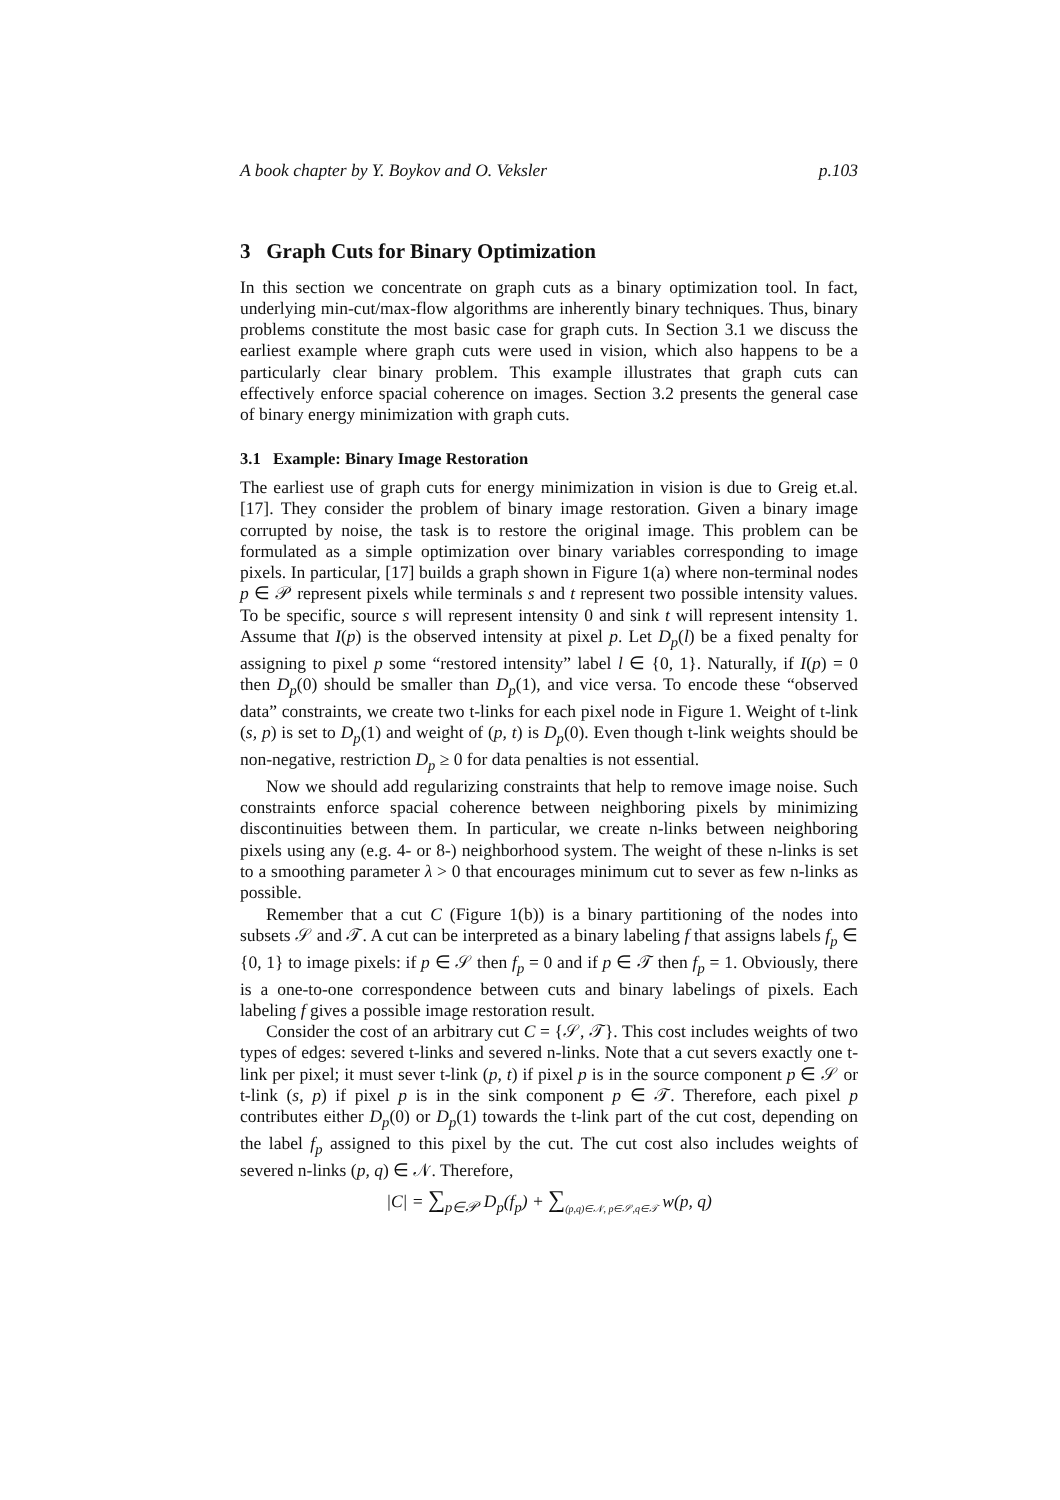A book chapter by Y. Boykov and O. Veksler p.103
3 Graph Cuts for Binary Optimization
In this section we concentrate on graph cuts as a binary optimization tool. In fact, underlying min-cut/max-flow algorithms are inherently binary techniques. Thus, binary problems constitute the most basic case for graph cuts. In Section 3.1 we discuss the earliest example where graph cuts were used in vision, which also happens to be a particularly clear binary problem. This example illustrates that graph cuts can effectively enforce spacial coherence on images. Section 3.2 presents the general case of binary energy minimization with graph cuts.
3.1 Example: Binary Image Restoration
The earliest use of graph cuts for energy minimization in vision is due to Greig et.al. [17]. They consider the problem of binary image restoration. Given a binary image corrupted by noise, the task is to restore the original image. This problem can be formulated as a simple optimization over binary variables corresponding to image pixels. In particular, [17] builds a graph shown in Figure 1(a) where non-terminal nodes p ∈ 𝒫 represent pixels while terminals s and t represent two possible intensity values. To be specific, source s will represent intensity 0 and sink t will represent intensity 1. Assume that I(p) is the observed intensity at pixel p. Let D<sub>p</sub>(l) be a fixed penalty for assigning to pixel p some “restored intensity” label l ∈ {0, 1}. Naturally, if I(p) = 0 then D<sub>p</sub>(0) should be smaller than D<sub>p</sub>(1), and vice versa. To encode these “observed data” constraints, we create two t-links for each pixel node in Figure 1. Weight of t-link (s, p) is set to D<sub>p</sub>(1) and weight of (p, t) is D<sub>p</sub>(0). Even though t-link weights should be non-negative, restriction D<sub>p</sub> ≥ 0 for data penalties is not essential.
Now we should add regularizing constraints that help to remove image noise. Such constraints enforce spacial coherence between neighboring pixels by minimizing discontinuities between them. In particular, we create n-links between neighboring pixels using any (e.g. 4- or 8-) neighborhood system. The weight of these n-links is set to a smoothing parameter λ > 0 that encourages minimum cut to sever as few n-links as possible.
Remember that a cut C (Figure 1(b)) is a binary partitioning of the nodes into subsets 𝒮 and 𝒯. A cut can be interpreted as a binary labeling f that assigns labels f<sub>p</sub> ∈ {0, 1} to image pixels: if p ∈ 𝒮 then f<sub>p</sub> = 0 and if p ∈ 𝒯 then f<sub>p</sub> = 1. Obviously, there is a one-to-one correspondence between cuts and binary labelings of pixels. Each labeling f gives a possible image restoration result.
Consider the cost of an arbitrary cut C = {𝒮, 𝒯}. This cost includes weights of two types of edges: severed t-links and severed n-links. Note that a cut severs exactly one t-link per pixel; it must sever t-link (p, t) if pixel p is in the source component p ∈ 𝒮 or t-link (s, p) if pixel p is in the sink component p ∈ 𝒯. Therefore, each pixel p contributes either D<sub>p</sub>(0) or D<sub>p</sub>(1) towards the t-link part of the cut cost, depending on the label f<sub>p</sub> assigned to this pixel by the cut. The cut cost also includes weights of severed n-links (p, q) ∈ 𝒩. Therefore,
|C| = ∑<sub>p∈𝒫</sub> D<sub>p</sub>(f<sub>p</sub>) + ∑<sub>(p,q)∈𝒩, p∈𝒮,q∈𝒯</sub> w(p, q)